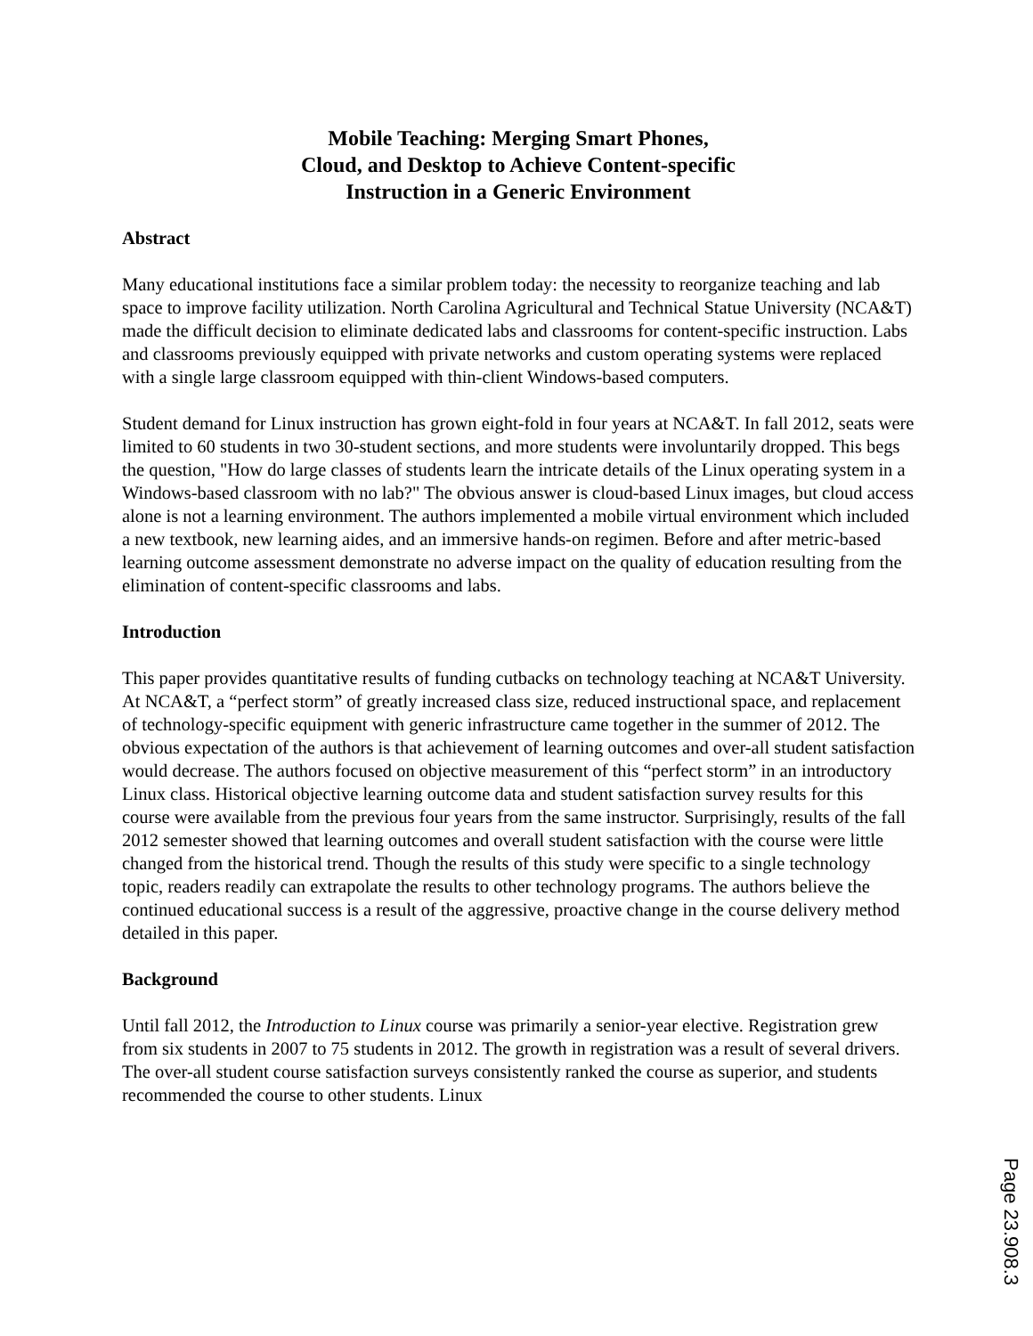Mobile Teaching: Merging Smart Phones, Cloud, and Desktop to Achieve Content-specific Instruction in a Generic Environment
Abstract
Many educational institutions face a similar problem today: the necessity to reorganize teaching and lab space to improve facility utilization. North Carolina Agricultural and Technical Statue University (NCA&T) made the difficult decision to eliminate dedicated labs and classrooms for content-specific instruction. Labs and classrooms previously equipped with private networks and custom operating systems were replaced with a single large classroom equipped with thin-client Windows-based computers.
Student demand for Linux instruction has grown eight-fold in four years at NCA&T. In fall 2012, seats were limited to 60 students in two 30-student sections, and more students were involuntarily dropped. This begs the question, "How do large classes of students learn the intricate details of the Linux operating system in a Windows-based classroom with no lab?" The obvious answer is cloud-based Linux images, but cloud access alone is not a learning environment. The authors implemented a mobile virtual environment which included a new textbook, new learning aides, and an immersive hands-on regimen. Before and after metric-based learning outcome assessment demonstrate no adverse impact on the quality of education resulting from the elimination of content-specific classrooms and labs.
Introduction
This paper provides quantitative results of funding cutbacks on technology teaching at NCA&T University. At NCA&T, a “perfect storm” of greatly increased class size, reduced instructional space, and replacement of technology-specific equipment with generic infrastructure came together in the summer of 2012. The obvious expectation of the authors is that achievement of learning outcomes and over-all student satisfaction would decrease. The authors focused on objective measurement of this “perfect storm” in an introductory Linux class. Historical objective learning outcome data and student satisfaction survey results for this course were available from the previous four years from the same instructor. Surprisingly, results of the fall 2012 semester showed that learning outcomes and overall student satisfaction with the course were little changed from the historical trend. Though the results of this study were specific to a single technology topic, readers readily can extrapolate the results to other technology programs. The authors believe the continued educational success is a result of the aggressive, proactive change in the course delivery method detailed in this paper.
Background
Until fall 2012, the Introduction to Linux course was primarily a senior-year elective. Registration grew from six students in 2007 to 75 students in 2012. The growth in registration was a result of several drivers. The over-all student course satisfaction surveys consistently ranked the course as superior, and students recommended the course to other students. Linux
Page 23.908.3